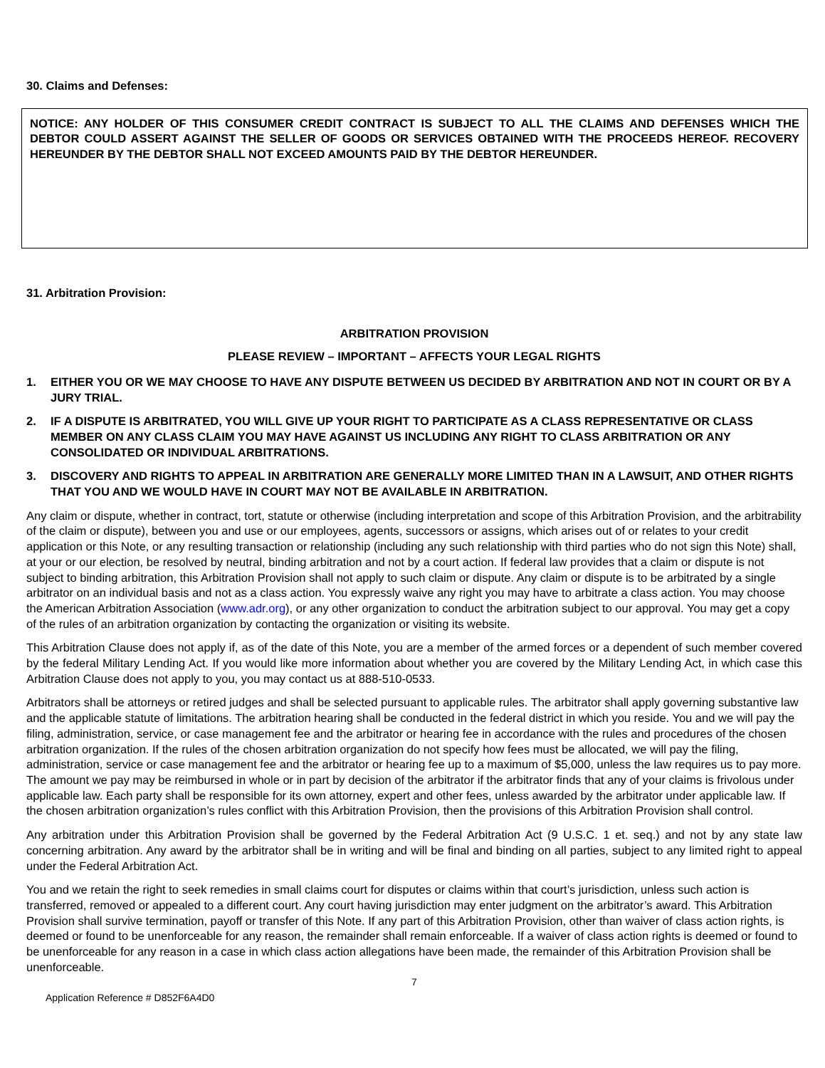30. Claims and Defenses:
NOTICE: ANY HOLDER OF THIS CONSUMER CREDIT CONTRACT IS SUBJECT TO ALL THE CLAIMS AND DEFENSES WHICH THE DEBTOR COULD ASSERT AGAINST THE SELLER OF GOODS OR SERVICES OBTAINED WITH THE PROCEEDS HEREOF. RECOVERY HEREUNDER BY THE DEBTOR SHALL NOT EXCEED AMOUNTS PAID BY THE DEBTOR HEREUNDER.
31. Arbitration Provision:
ARBITRATION PROVISION
PLEASE REVIEW – IMPORTANT – AFFECTS YOUR LEGAL RIGHTS
1. EITHER YOU OR WE MAY CHOOSE TO HAVE ANY DISPUTE BETWEEN US DECIDED BY ARBITRATION AND NOT IN COURT OR BY A JURY TRIAL.
2. IF A DISPUTE IS ARBITRATED, YOU WILL GIVE UP YOUR RIGHT TO PARTICIPATE AS A CLASS REPRESENTATIVE OR CLASS MEMBER ON ANY CLASS CLAIM YOU MAY HAVE AGAINST US INCLUDING ANY RIGHT TO CLASS ARBITRATION OR ANY CONSOLIDATED OR INDIVIDUAL ARBITRATIONS.
3. DISCOVERY AND RIGHTS TO APPEAL IN ARBITRATION ARE GENERALLY MORE LIMITED THAN IN A LAWSUIT, AND OTHER RIGHTS THAT YOU AND WE WOULD HAVE IN COURT MAY NOT BE AVAILABLE IN ARBITRATION.
Any claim or dispute, whether in contract, tort, statute or otherwise (including interpretation and scope of this Arbitration Provision, and the arbitrability of the claim or dispute), between you and use or our employees, agents, successors or assigns, which arises out of or relates to your credit application or this Note, or any resulting transaction or relationship (including any such relationship with third parties who do not sign this Note) shall, at your or our election, be resolved by neutral, binding arbitration and not by a court action. If federal law provides that a claim or dispute is not subject to binding arbitration, this Arbitration Provision shall not apply to such claim or dispute. Any claim or dispute is to be arbitrated by a single arbitrator on an individual basis and not as a class action. You expressly waive any right you may have to arbitrate a class action. You may choose the American Arbitration Association (www.adr.org), or any other organization to conduct the arbitration subject to our approval. You may get a copy of the rules of an arbitration organization by contacting the organization or visiting its website.
This Arbitration Clause does not apply if, as of the date of this Note, you are a member of the armed forces or a dependent of such member covered by the federal Military Lending Act. If you would like more information about whether you are covered by the Military Lending Act, in which case this Arbitration Clause does not apply to you, you may contact us at 888-510-0533.
Arbitrators shall be attorneys or retired judges and shall be selected pursuant to applicable rules. The arbitrator shall apply governing substantive law and the applicable statute of limitations. The arbitration hearing shall be conducted in the federal district in which you reside. You and we will pay the filing, administration, service, or case management fee and the arbitrator or hearing fee in accordance with the rules and procedures of the chosen arbitration organization. If the rules of the chosen arbitration organization do not specify how fees must be allocated, we will pay the filing, administration, service or case management fee and the arbitrator or hearing fee up to a maximum of $5,000, unless the law requires us to pay more. The amount we pay may be reimbursed in whole or in part by decision of the arbitrator if the arbitrator finds that any of your claims is frivolous under applicable law. Each party shall be responsible for its own attorney, expert and other fees, unless awarded by the arbitrator under applicable law. If the chosen arbitration organization’s rules conflict with this Arbitration Provision, then the provisions of this Arbitration Provision shall control.
Any arbitration under this Arbitration Provision shall be governed by the Federal Arbitration Act (9 U.S.C. 1 et. seq.) and not by any state law concerning arbitration. Any award by the arbitrator shall be in writing and will be final and binding on all parties, subject to any limited right to appeal under the Federal Arbitration Act.
You and we retain the right to seek remedies in small claims court for disputes or claims within that court’s jurisdiction, unless such action is transferred, removed or appealed to a different court. Any court having jurisdiction may enter judgment on the arbitrator’s award. This Arbitration Provision shall survive termination, payoff or transfer of this Note. If any part of this Arbitration Provision, other than waiver of class action rights, is deemed or found to be unenforceable for any reason, the remainder shall remain enforceable. If a waiver of class action rights is deemed or found to be unenforceable for any reason in a case in which class action allegations have been made, the remainder of this Arbitration Provision shall be unenforceable.
7
Application Reference # D852F6A4D0